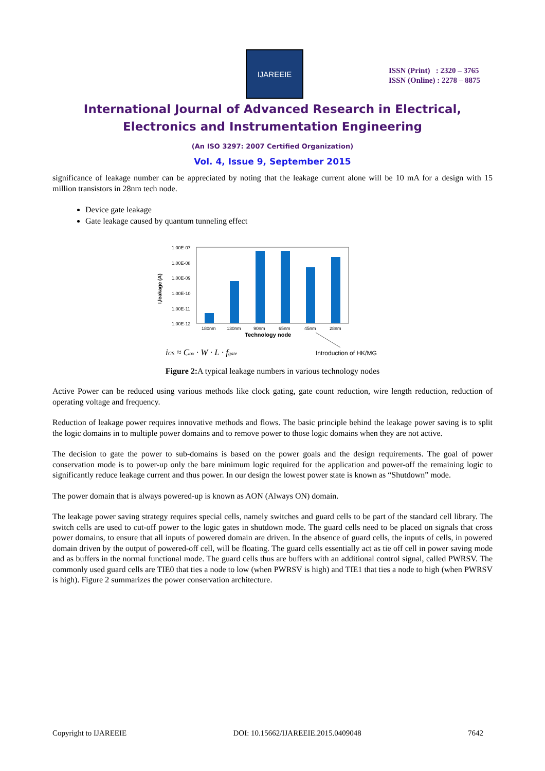IJAREEIE
ISSN (Print) : 2320 – 3765
ISSN (Online) : 2278 – 8875
International Journal of Advanced Research in Electrical,
Electronics and Instrumentation Engineering
(An ISO 3297: 2007 Certified Organization)
Vol. 4, Issue 9, September 2015
significance of leakage number can be appreciated by noting that the leakage current alone will be 10 mA for a design with 15 million transistors in 28nm tech node.
Device gate leakage
Gate leakage caused by quantum tunneling effect
1.00E-07
1.00E-08
1.00E-09
1.00E-10
1.00E-11
1.00E-12
180nm
130nm
90nm
65nm
45nm
28nm
Technology node
I,leakage (A)
iGS ≈ Cox · W · L · fgate
Introduction of HK/MG
Figure 2: A typical leakage numbers in various technology nodes
Active Power can be reduced using various methods like clock gating, gate count reduction, wire length reduction, reduction of operating voltage and frequency.
Reduction of leakage power requires innovative methods and flows. The basic principle behind the leakage power saving is to split the logic domains in to multiple power domains and to remove power to those logic domains when they are not active.
The decision to gate the power to sub-domains is based on the power goals and the design requirements. The goal of power conservation mode is to power-up only the bare minimum logic required for the application and power-off the remaining logic to significantly reduce leakage current and thus power. In our design the lowest power state is known as “Shutdown” mode.
The power domain that is always powered-up is known as AON (Always ON) domain.
The leakage power saving strategy requires special cells, namely switches and guard cells to be part of the standard cell library. The switch cells are used to cut-off power to the logic gates in shutdown mode. The guard cells need to be placed on signals that cross power domains, to ensure that all inputs of powered domain are driven. In the absence of guard cells, the inputs of cells, in powered domain driven by the output of powered-off cell, will be floating. The guard cells essentially act as tie off cell in power saving mode and as buffers in the normal functional mode. The guard cells thus are buffers with an additional control signal, called PWRSV. The commonly used guard cells are TIE0 that ties a node to low (when PWRSV is high) and TIE1 that ties a node to high (when PWRSV is high). Figure 2 summarizes the power conservation architecture.
Copyright to IJAREEIE DOI: 10.15662/IJAREEIE.2015.0409048 7642